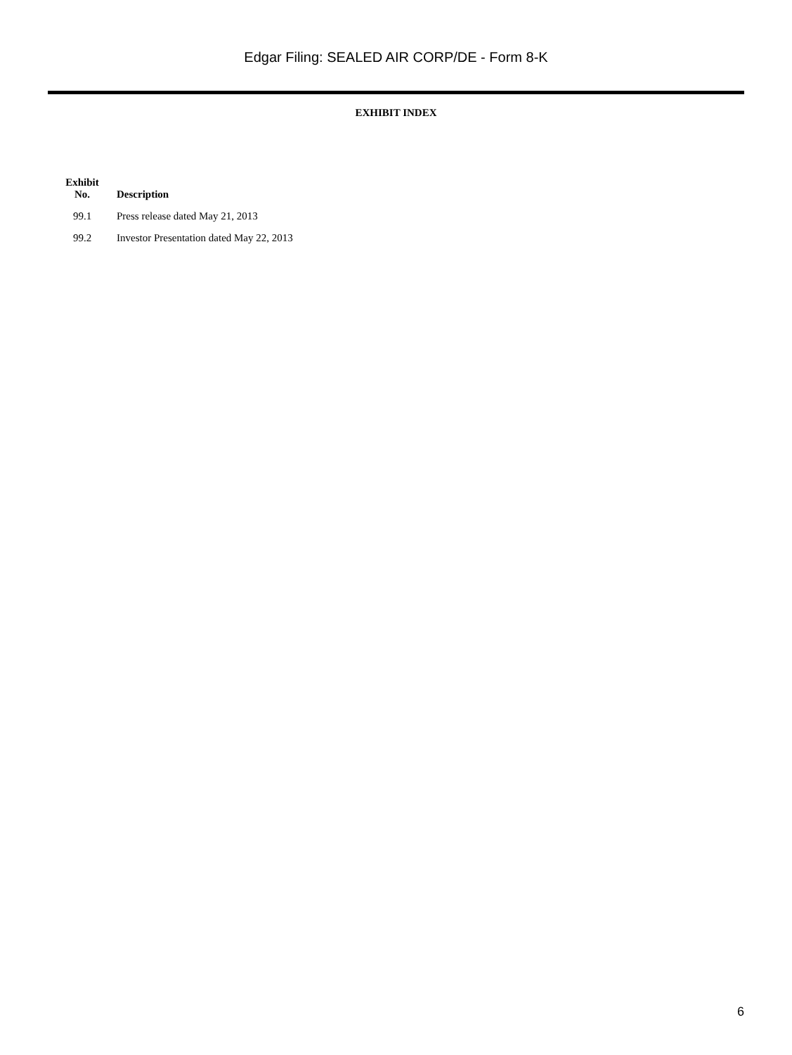Edgar Filing: SEALED AIR CORP/DE - Form 8-K
EXHIBIT INDEX
| Exhibit No. | Description |
| --- | --- |
| 99.1 | Press release dated May 21, 2013 |
| 99.2 | Investor Presentation dated May 22, 2013 |
6